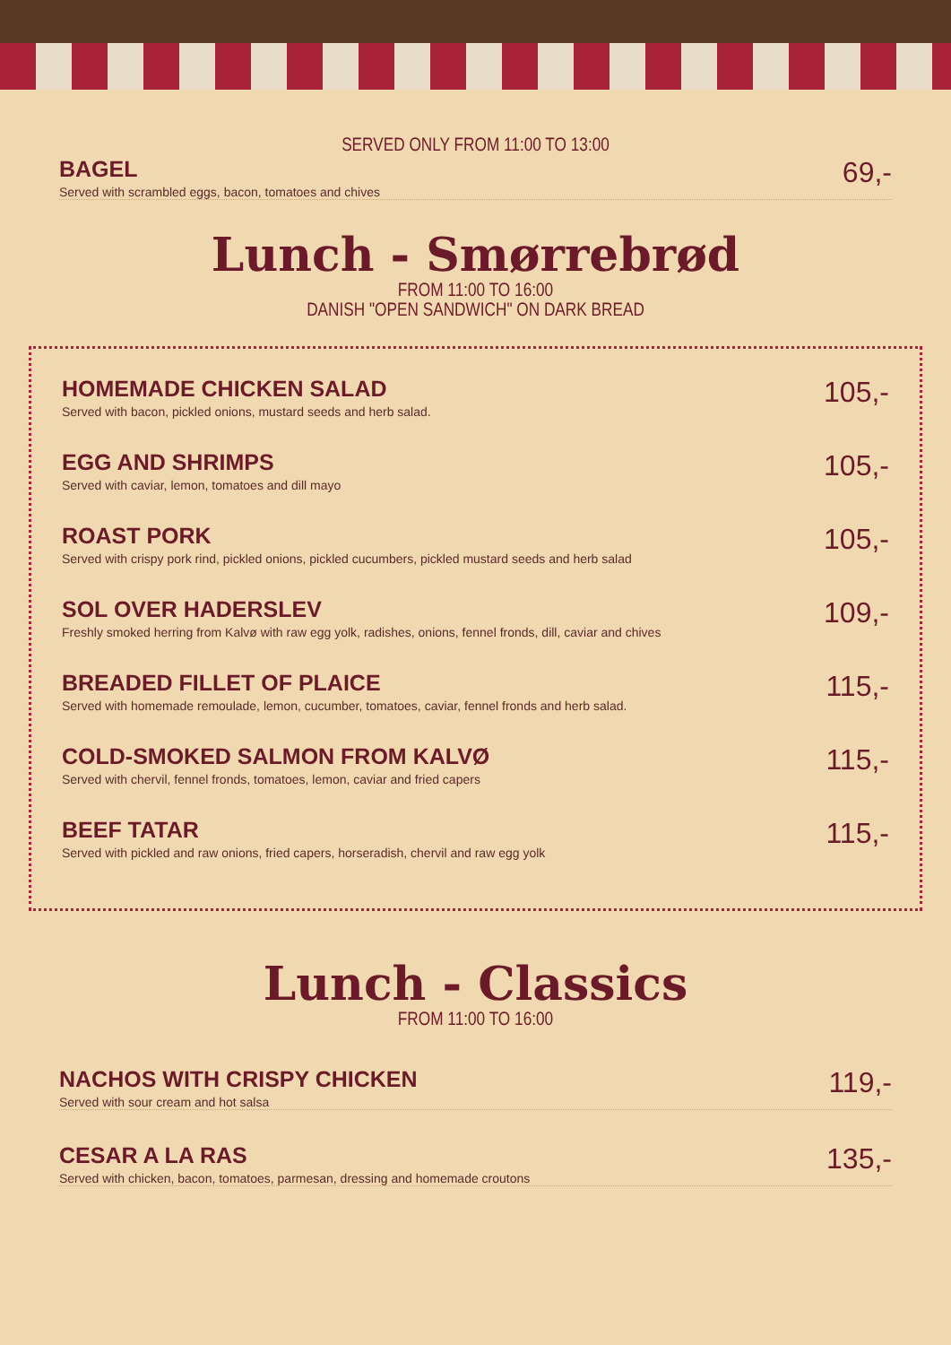SERVED ONLY FROM 11:00 TO 13:00
BAGEL
Served with scrambled eggs, bacon, tomatoes and chives
69,-
Lunch - Smørrebrød
FROM 11:00 TO 16:00
DANISH "OPEN SANDWICH" ON DARK BREAD
HOMEMADE CHICKEN SALAD
Served with bacon, pickled onions, mustard seeds and herb salad.
105,-
EGG AND SHRIMPS
Served with caviar, lemon, tomatoes and dill mayo
105,-
ROAST PORK
Served with crispy pork rind, pickled onions, pickled cucumbers, pickled mustard seeds and herb salad
105,-
SOL OVER HADERSLEV
Freshly smoked herring from Kalvø with raw egg yolk, radishes, onions, fennel fronds, dill, caviar and chives
109,-
BREADED FILLET OF PLAICE
Served with homemade remoulade, lemon, cucumber, tomatoes, caviar, fennel fronds and herb salad.
115,-
COLD-SMOKED SALMON FROM KALVØ
Served with chervil, fennel fronds, tomatoes, lemon, caviar and fried capers
115,-
BEEF TATAR
Served with pickled and raw onions, fried capers, horseradish, chervil and raw egg yolk
115,-
Lunch - Classics
FROM 11:00 TO 16:00
NACHOS WITH CRISPY CHICKEN
Served with sour cream and hot salsa
119,-
CESAR A LA RAS
Served with chicken, bacon, tomatoes, parmesan, dressing and homemade croutons
135,-